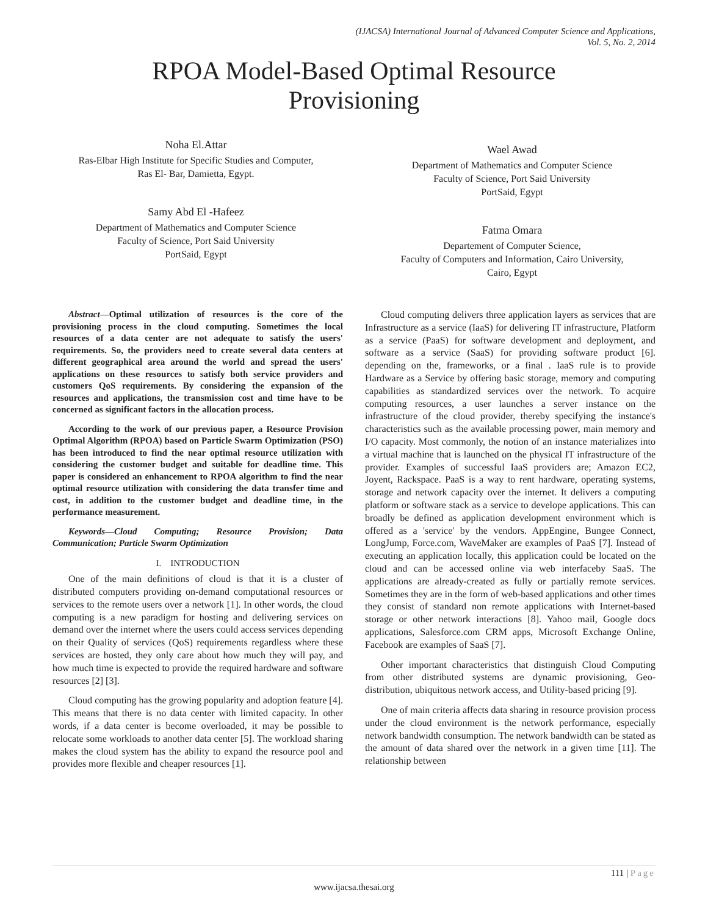(IJACSA) International Journal of Advanced Computer Science and Applications,
Vol. 5, No. 2, 2014
RPOA Model-Based Optimal Resource
Provisioning
Noha El.Attar
Ras-Elbar High Institute for Specific Studies and Computer,
Ras El- Bar, Damietta, Egypt.
Samy Abd El -Hafeez
Department of Mathematics and Computer Science
Faculty of Science, Port Said University
PortSaid, Egypt
Wael Awad
Department of Mathematics and Computer Science
Faculty of Science, Port Said University
PortSaid, Egypt
Fatma Omara
Departement of Computer Science,
Faculty of Computers and Information, Cairo University,
Cairo, Egypt
Abstract—Optimal utilization of resources is the core of the provisioning process in the cloud computing. Sometimes the local resources of a data center are not adequate to satisfy the users' requirements. So, the providers need to create several data centers at different geographical area around the world and spread the users' applications on these resources to satisfy both service providers and customers QoS requirements. By considering the expansion of the resources and applications, the transmission cost and time have to be concerned as significant factors in the allocation process.
According to the work of our previous paper, a Resource Provision Optimal Algorithm (RPOA) based on Particle Swarm Optimization (PSO) has been introduced to find the near optimal resource utilization with considering the customer budget and suitable for deadline time. This paper is considered an enhancement to RPOA algorithm to find the near optimal resource utilization with considering the data transfer time and cost, in addition to the customer budget and deadline time, in the performance measurement.
Keywords—Cloud Computing; Resource Provision; Data Communication; Particle Swarm Optimization
I. INTRODUCTION
One of the main definitions of cloud is that it is a cluster of distributed computers providing on-demand computational resources or services to the remote users over a network [1]. In other words, the cloud computing is a new paradigm for hosting and delivering services on demand over the internet where the users could access services depending on their Quality of services (QoS) requirements regardless where these services are hosted, they only care about how much they will pay, and how much time is expected to provide the required hardware and software resources [2] [3].
Cloud computing has the growing popularity and adoption feature [4]. This means that there is no data center with limited capacity. In other words, if a data center is become overloaded, it may be possible to relocate some workloads to another data center [5]. The workload sharing makes the cloud system has the ability to expand the resource pool and provides more flexible and cheaper resources [1].
Cloud computing delivers three application layers as services that are Infrastructure as a service (IaaS) for delivering IT infrastructure, Platform as a service (PaaS) for software development and deployment, and software as a service (SaaS) for providing software product [6]. depending on the, frameworks, or a final . IaaS rule is to provide Hardware as a Service by offering basic storage, memory and computing capabilities as standardized services over the network. To acquire computing resources, a user launches a server instance on the infrastructure of the cloud provider, thereby specifying the instance's characteristics such as the available processing power, main memory and I/O capacity. Most commonly, the notion of an instance materializes into a virtual machine that is launched on the physical IT infrastructure of the provider. Examples of successful IaaS providers are; Amazon EC2, Joyent, Rackspace. PaaS is a way to rent hardware, operating systems, storage and network capacity over the internet. It delivers a computing platform or software stack as a service to develope applications. This can broadly be defined as application development environment which is offered as a 'service' by the vendors. AppEngine, Bungee Connect, LongJump, Force.com, WaveMaker are examples of PaaS [7]. Instead of executing an application locally, this application could be located on the cloud and can be accessed online via web interfaceby SaaS. The applications are already-created as fully or partially remote services. Sometimes they are in the form of web-based applications and other times they consist of standard non remote applications with Internet-based storage or other network interactions [8]. Yahoo mail, Google docs applications, Salesforce.com CRM apps, Microsoft Exchange Online, Facebook are examples of SaaS [7].
Other important characteristics that distinguish Cloud Computing from other distributed systems are dynamic provisioning, Geo-distribution, ubiquitous network access, and Utility-based pricing [9].
One of main criteria affects data sharing in resource provision process under the cloud environment is the network performance, especially network bandwidth consumption. The network bandwidth can be stated as the amount of data shared over the network in a given time [11]. The relationship between
111 | Page
www.ijacsa.thesai.org